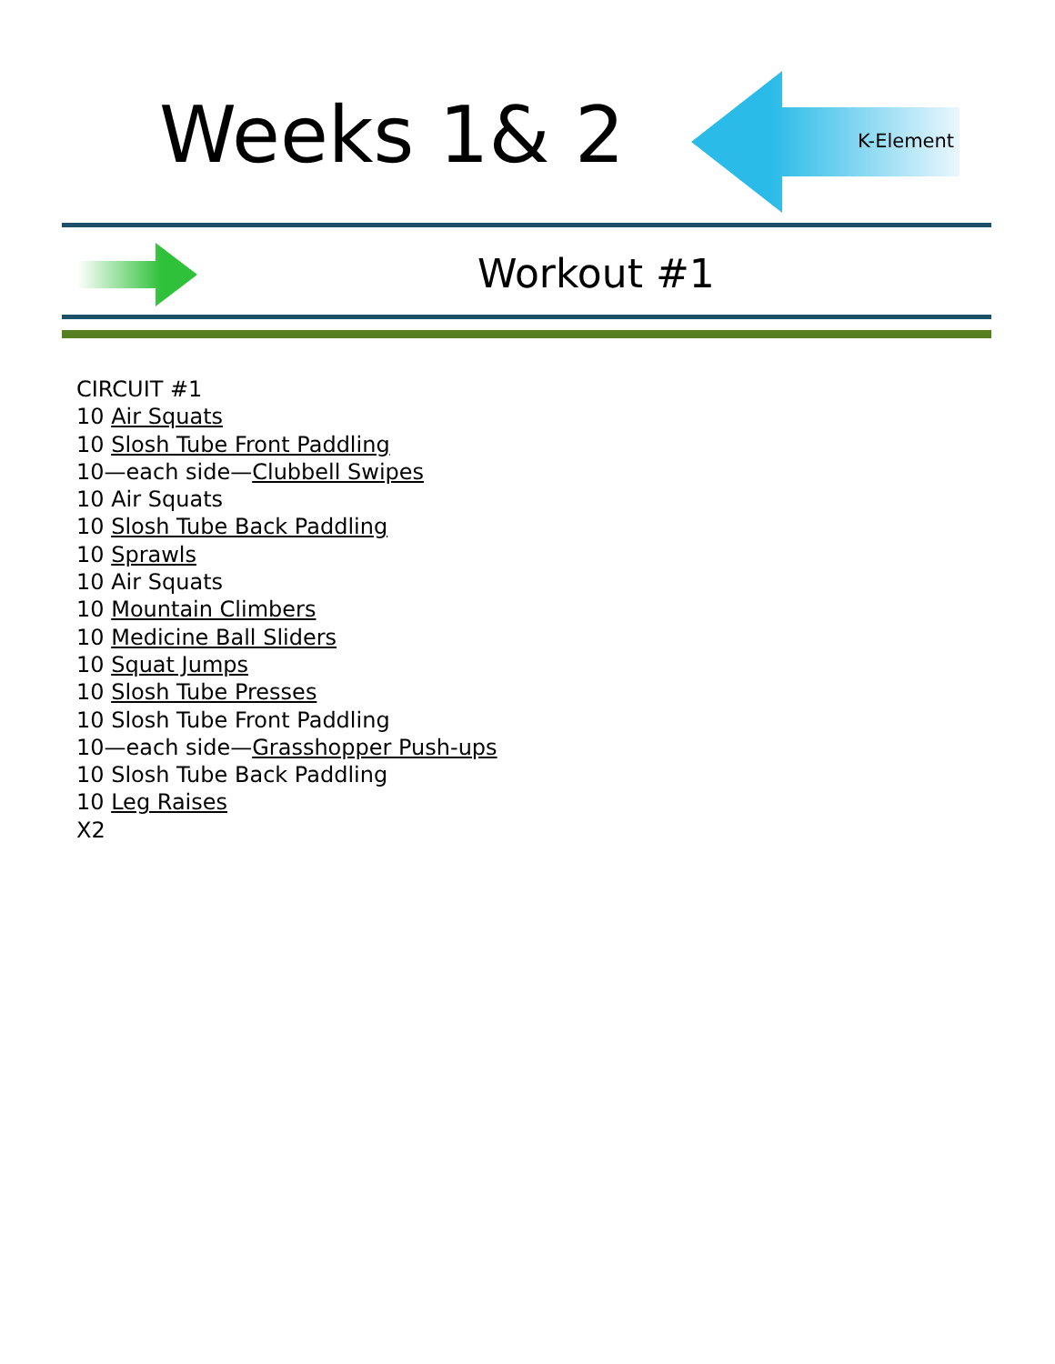Weeks 1& 2 K-Element
Workout #1
CIRCUIT #1
10 Air Squats
10 Slosh Tube Front Paddling
10—each side—Clubbell Swipes
10 Air Squats
10 Slosh Tube Back Paddling
10 Sprawls
10 Air Squats
10 Mountain Climbers
10 Medicine Ball Sliders
10 Squat Jumps
10 Slosh Tube Presses
10 Slosh Tube Front Paddling
10—each side—Grasshopper Push-ups
10 Slosh Tube Back Paddling
10 Leg Raises
X2